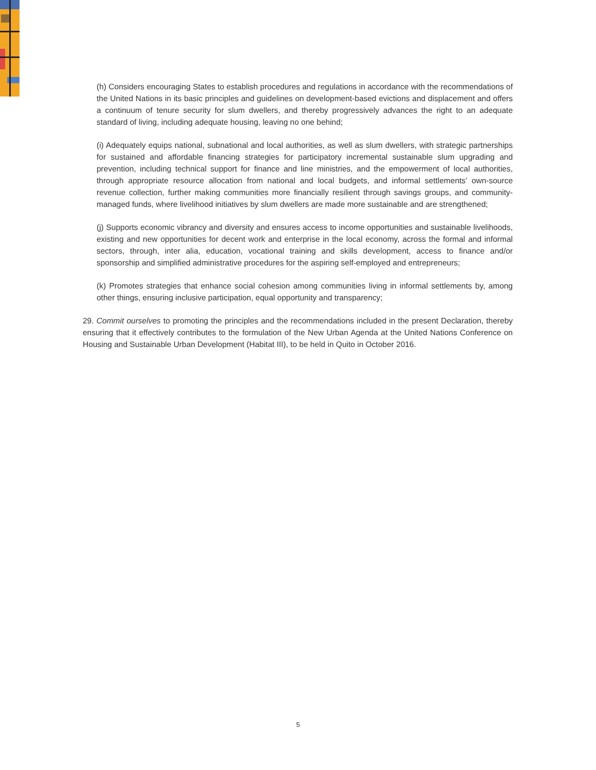(h) Considers encouraging States to establish procedures and regulations in accordance with the recommendations of the United Nations in its basic principles and guidelines on development-based evictions and displacement and offers a continuum of tenure security for slum dwellers, and thereby progressively advances the right to an adequate standard of living, including adequate housing, leaving no one behind;
(i) Adequately equips national, subnational and local authorities, as well as slum dwellers, with strategic partnerships for sustained and affordable financing strategies for participatory incremental sustainable slum upgrading and prevention, including technical support for finance and line ministries, and the empowerment of local authorities, through appropriate resource allocation from national and local budgets, and informal settlements’ own-source revenue collection, further making communities more financially resilient through savings groups, and community-managed funds, where livelihood initiatives by slum dwellers are made more sustainable and are strengthened;
(j) Supports economic vibrancy and diversity and ensures access to income opportunities and sustainable livelihoods, existing and new opportunities for decent work and enterprise in the local economy, across the formal and informal sectors, through, inter alia, education, vocational training and skills development, access to finance and/or sponsorship and simplified administrative procedures for the aspiring self-employed and entrepreneurs;
(k) Promotes strategies that enhance social cohesion among communities living in informal settlements by, among other things, ensuring inclusive participation, equal opportunity and transparency;
29. Commit ourselves to promoting the principles and the recommendations included in the present Declaration, thereby ensuring that it effectively contributes to the formulation of the New Urban Agenda at the United Nations Conference on Housing and Sustainable Urban Development (Habitat III), to be held in Quito in October 2016.
5